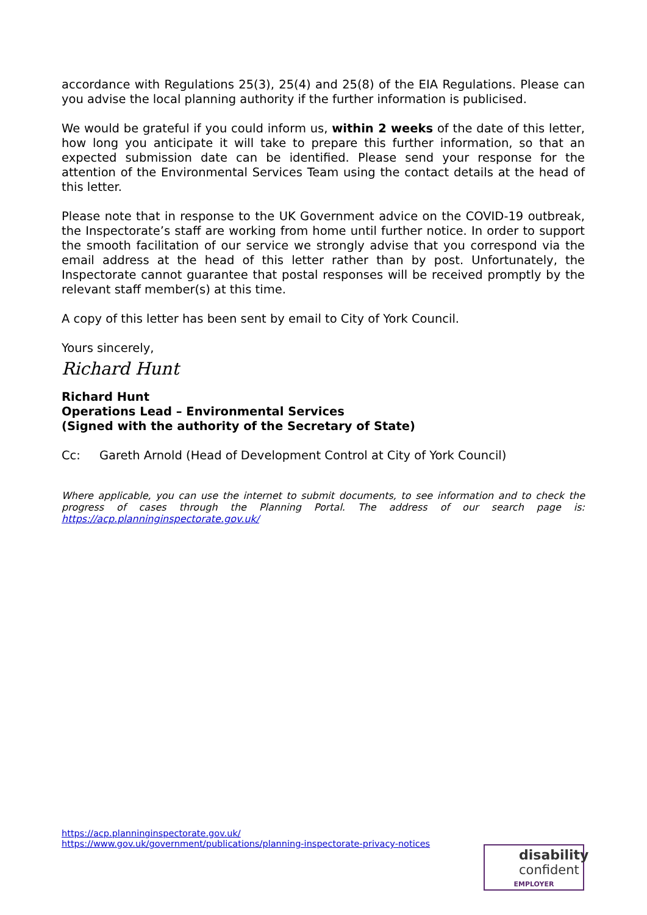accordance with Regulations 25(3), 25(4) and 25(8) of the EIA Regulations. Please can you advise the local planning authority if the further information is publicised.
We would be grateful if you could inform us, within 2 weeks of the date of this letter, how long you anticipate it will take to prepare this further information, so that an expected submission date can be identified. Please send your response for the attention of the Environmental Services Team using the contact details at the head of this letter.
Please note that in response to the UK Government advice on the COVID-19 outbreak, the Inspectorate’s staff are working from home until further notice. In order to support the smooth facilitation of our service we strongly advise that you correspond via the email address at the head of this letter rather than by post. Unfortunately, the Inspectorate cannot guarantee that postal responses will be received promptly by the relevant staff member(s) at this time.
A copy of this letter has been sent by email to City of York Council.
Yours sincerely,
Richard Hunt
Richard Hunt
Operations Lead – Environmental Services
(Signed with the authority of the Secretary of State)
Cc: Gareth Arnold (Head of Development Control at City of York Council)
Where applicable, you can use the internet to submit documents, to see information and to check the progress of cases through the Planning Portal. The address of our search page is: https://acp.planninginspectorate.gov.uk/
https://acp.planninginspectorate.gov.uk/
https://www.gov.uk/government/publications/planning-inspectorate-privacy-notices
disability
confident
EMPLOYER